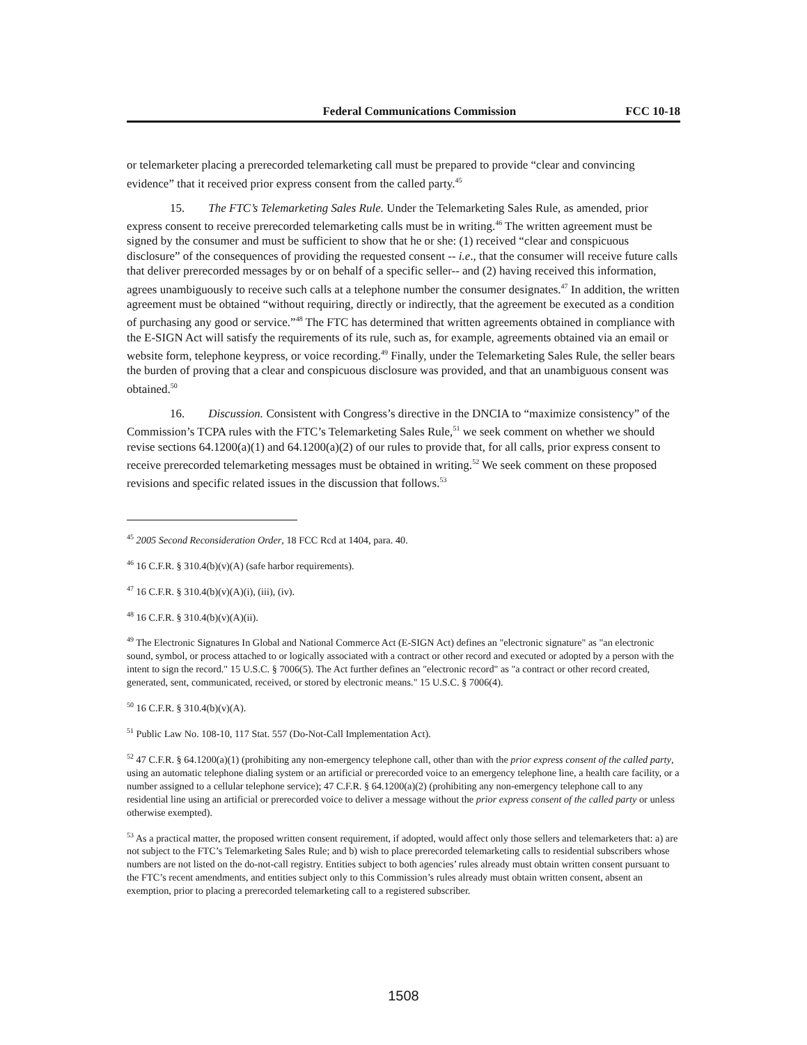Federal Communications Commission FCC 10-18
or telemarketer placing a prerecorded telemarketing call must be prepared to provide “clear and convincing evidence” that it received prior express consent from the called party.<sup>45</sup>
15. The FTC’s Telemarketing Sales Rule. Under the Telemarketing Sales Rule, as amended, prior express consent to receive prerecorded telemarketing calls must be in writing.<sup>46</sup> The written agreement must be signed by the consumer and must be sufficient to show that he or she: (1) received “clear and conspicuous disclosure” of the consequences of providing the requested consent -- i.e., that the consumer will receive future calls that deliver prerecorded messages by or on behalf of a specific seller-- and (2) having received this information, agrees unambiguously to receive such calls at a telephone number the consumer designates.<sup>47</sup> In addition, the written agreement must be obtained “without requiring, directly or indirectly, that the agreement be executed as a condition of purchasing any good or service.”<sup>48</sup> The FTC has determined that written agreements obtained in compliance with the E-SIGN Act will satisfy the requirements of its rule, such as, for example, agreements obtained via an email or website form, telephone keypress, or voice recording.<sup>49</sup> Finally, under the Telemarketing Sales Rule, the seller bears the burden of proving that a clear and conspicuous disclosure was provided, and that an unambiguous consent was obtained.<sup>50</sup>
16. Discussion. Consistent with Congress’s directive in the DNCIA to “maximize consistency” of the Commission’s TCPA rules with the FTC’s Telemarketing Sales Rule,<sup>51</sup> we seek comment on whether we should revise sections 64.1200(a)(1) and 64.1200(a)(2) of our rules to provide that, for all calls, prior express consent to receive prerecorded telemarketing messages must be obtained in writing.<sup>52</sup> We seek comment on these proposed revisions and specific related issues in the discussion that follows.<sup>53</sup>
<sup>45</sup> 2005 Second Reconsideration Order, 18 FCC Rcd at 1404, para. 40.
<sup>46</sup> 16 C.F.R. § 310.4(b)(v)(A) (safe harbor requirements).
<sup>47</sup> 16 C.F.R. § 310.4(b)(v)(A)(i), (iii), (iv).
<sup>48</sup> 16 C.F.R. § 310.4(b)(v)(A)(ii).
<sup>49</sup> The Electronic Signatures In Global and National Commerce Act (E-SIGN Act) defines an "electronic signature" as "an electronic sound, symbol, or process attached to or logically associated with a contract or other record and executed or adopted by a person with the intent to sign the record." 15 U.S.C. § 7006(5). The Act further defines an "electronic record" as "a contract or other record created, generated, sent, communicated, received, or stored by electronic means." 15 U.S.C. § 7006(4).
<sup>50</sup> 16 C.F.R. § 310.4(b)(v)(A).
<sup>51</sup> Public Law No. 108-10, 117 Stat. 557 (Do-Not-Call Implementation Act).
<sup>52</sup> 47 C.F.R. § 64.1200(a)(1) (prohibiting any non-emergency telephone call, other than with the prior express consent of the called party, using an automatic telephone dialing system or an artificial or prerecorded voice to an emergency telephone line, a health care facility, or a number assigned to a cellular telephone service); 47 C.F.R. § 64.1200(a)(2) (prohibiting any non-emergency telephone call to any residential line using an artificial or prerecorded voice to deliver a message without the prior express consent of the called party or unless otherwise exempted).
<sup>53</sup> As a practical matter, the proposed written consent requirement, if adopted, would affect only those sellers and telemarketers that: a) are not subject to the FTC’s Telemarketing Sales Rule; and b) wish to place prerecorded telemarketing calls to residential subscribers whose numbers are not listed on the do-not-call registry. Entities subject to both agencies’ rules already must obtain written consent pursuant to the FTC’s recent amendments, and entities subject only to this Commission’s rules already must obtain written consent, absent an exemption, prior to placing a prerecorded telemarketing call to a registered subscriber.
1508